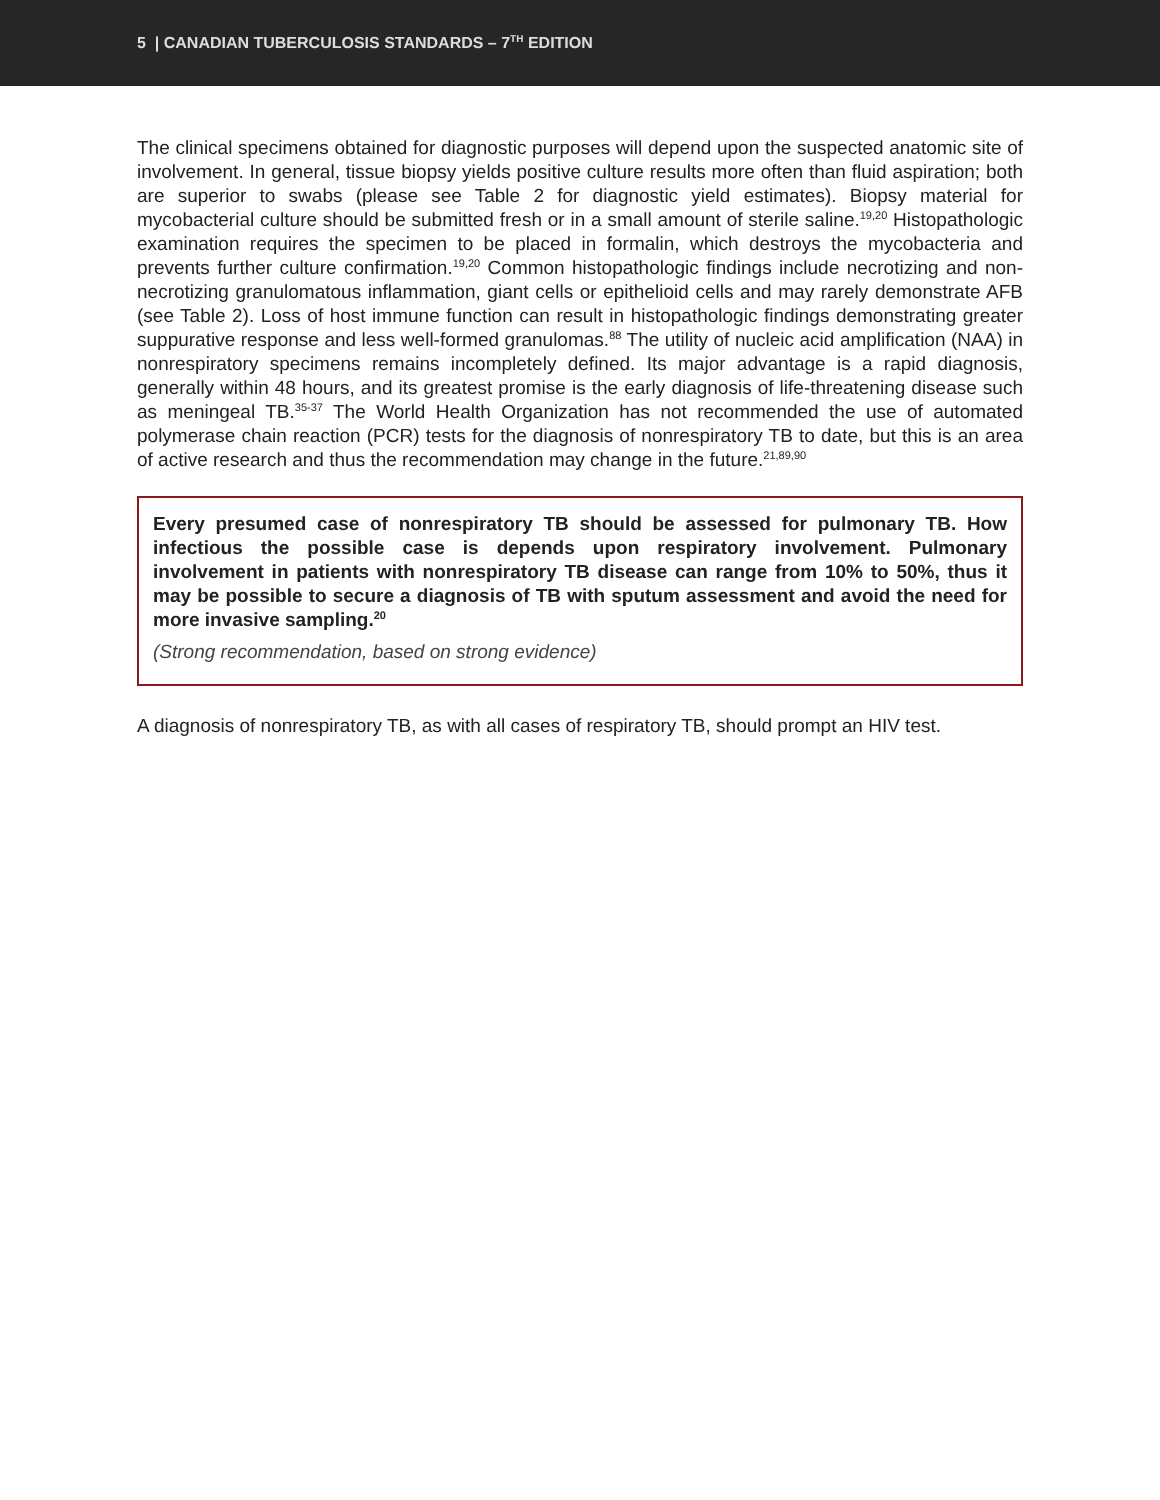5 | CANADIAN TUBERCULOSIS STANDARDS – 7<sup>TH</sup> EDITION
The clinical specimens obtained for diagnostic purposes will depend upon the suspected anatomic site of involvement. In general, tissue biopsy yields positive culture results more often than fluid aspiration; both are superior to swabs (please see Table 2 for diagnostic yield estimates). Biopsy material for mycobacterial culture should be submitted fresh or in a small amount of sterile saline.<sup>19,20</sup> Histopathologic examination requires the specimen to be placed in formalin, which destroys the mycobacteria and prevents further culture confirmation.<sup>19,20</sup> Common histopathologic findings include necrotizing and non-necrotizing granulomatous inflammation, giant cells or epithelioid cells and may rarely demonstrate AFB (see Table 2). Loss of host immune function can result in histopathologic findings demonstrating greater suppurative response and less well-formed granulomas.<sup>88</sup> The utility of nucleic acid amplification (NAA) in nonrespiratory specimens remains incompletely defined. Its major advantage is a rapid diagnosis, generally within 48 hours, and its greatest promise is the early diagnosis of life-threatening disease such as meningeal TB.<sup>35-37</sup> The World Health Organization has not recommended the use of automated polymerase chain reaction (PCR) tests for the diagnosis of nonrespiratory TB to date, but this is an area of active research and thus the recommendation may change in the future.<sup>21,89,90</sup>
Every presumed case of nonrespiratory TB should be assessed for pulmonary TB. How infectious the possible case is depends upon respiratory involvement. Pulmonary involvement in patients with nonrespiratory TB disease can range from 10% to 50%, thus it may be possible to secure a diagnosis of TB with sputum assessment and avoid the need for more invasive sampling.<sup>20</sup>
(Strong recommendation, based on strong evidence)
A diagnosis of nonrespiratory TB, as with all cases of respiratory TB, should prompt an HIV test.